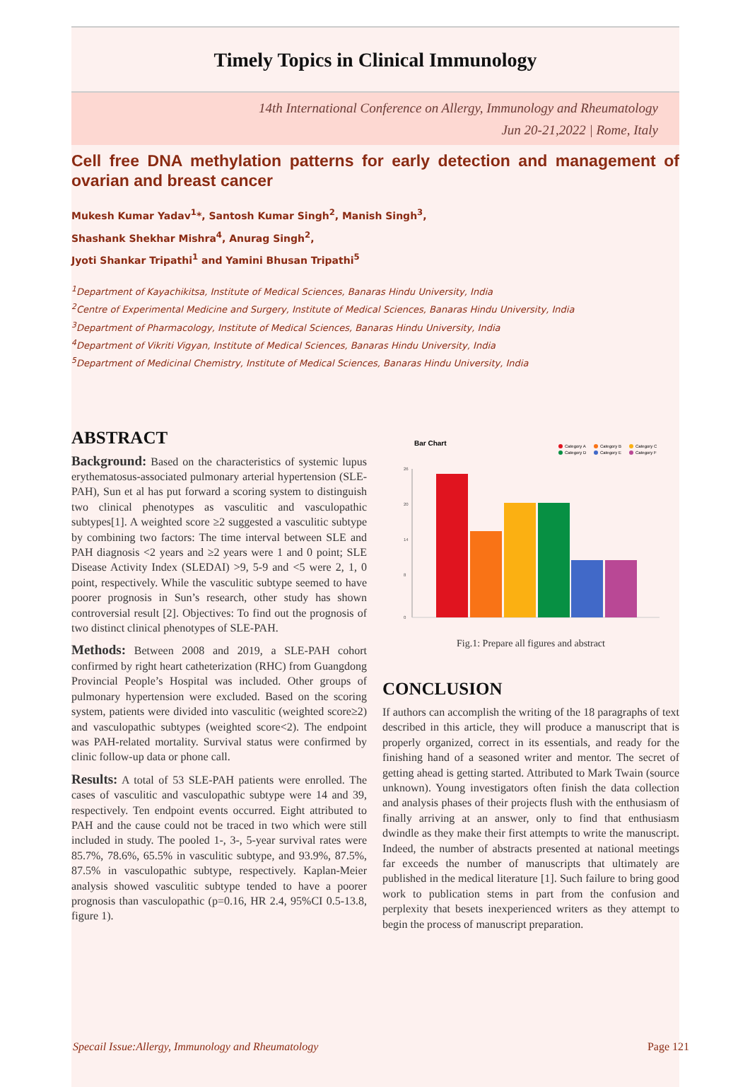Timely Topics in Clinical Immunology
14th International Conference on Allergy, Immunology and Rheumatology
Jun 20-21,2022 | Rome, Italy
Cell free DNA methylation patterns for early detection and management of ovarian and breast cancer
Mukesh Kumar Yadav<sup>1</sup>*, Santosh Kumar Singh<sup>2</sup>, Manish Singh<sup>3</sup>,
Shashank Shekhar Mishra<sup>4</sup>, Anurag Singh<sup>2</sup>,
Jyoti Shankar Tripathi<sup>1</sup> and Yamini Bhusan Tripathi<sup>5</sup>
<sup>1</sup> Department of Kayachikitsa, Institute of Medical Sciences, Banaras Hindu University, India
<sup>2</sup> Centre of Experimental Medicine and Surgery, Institute of Medical Sciences, Banaras Hindu University, India
<sup>3</sup> Department of Pharmacology, Institute of Medical Sciences, Banaras Hindu University, India
<sup>4</sup> Department of Vikriti Vigyan, Institute of Medical Sciences, Banaras Hindu University, India
<sup>5</sup> Department of Medicinal Chemistry, Institute of Medical Sciences, Banaras Hindu University, India
ABSTRACT
Background: Based on the characteristics of systemic lupus erythematosus-associated pulmonary arterial hypertension (SLE-PAH), Sun et al has put forward a scoring system to distinguish two clinical phenotypes as vasculitic and vasculopathic subtypes[1]. A weighted score ≥2 suggested a vasculitic subtype by combining two factors: The time interval between SLE and PAH diagnosis <2 years and ≥2 years were 1 and 0 point; SLE Disease Activity Index (SLEDAI) >9, 5-9 and <5 were 2, 1, 0 point, respectively. While the vasculitic subtype seemed to have poorer prognosis in Sun’s research, other study has shown controversial result [2]. Objectives: To find out the prognosis of two distinct clinical phenotypes of SLE-PAH.
Methods: Between 2008 and 2019, a SLE-PAH cohort confirmed by right heart catheterization (RHC) from Guangdong Provincial People’s Hospital was included. Other groups of pulmonary hypertension were excluded. Based on the scoring system, patients were divided into vasculitic (weighted score≥2) and vasculopathic subtypes (weighted score<2). The endpoint was PAH-related mortality. Survival status were confirmed by clinic follow-up data or phone call.
Results: A total of 53 SLE-PAH patients were enrolled. The cases of vasculitic and vasculopathic subtype were 14 and 39, respectively. Ten endpoint events occurred. Eight attributed to PAH and the cause could not be traced in two which were still included in study. The pooled 1-, 3-, 5-year survival rates were 85.7%, 78.6%, 65.5% in vasculitic subtype, and 93.9%, 87.5%, 87.5% in vasculopathic subtype, respectively. Kaplan-Meier analysis showed vasculitic subtype tended to have a poorer prognosis than vasculopathic (p=0.16, HR 2.4, 95%CI 0.5-13.8, figure 1).
Bar Chart
Category A
Category B
Category C
Category D
Category E
Category F
26
20
14
8
0
Fig.1: Prepare all figures and abstract
CONCLUSION
If authors can accomplish the writing of the 18 paragraphs of text described in this article, they will produce a manuscript that is properly organized, correct in its essentials, and ready for the finishing hand of a seasoned writer and mentor. The secret of getting ahead is getting started. Attributed to Mark Twain (source unknown). Young investigators often finish the data collection and analysis phases of their projects flush with the enthusiasm of finally arriving at an answer, only to find that enthusiasm dwindle as they make their first attempts to write the manuscript. Indeed, the number of abstracts presented at national meetings far exceeds the number of manuscripts that ultimately are published in the medical literature [1]. Such failure to bring good work to publication stems in part from the confusion and perplexity that besets inexperienced writers as they attempt to begin the process of manuscript preparation.
Specail Issue:Allergy, Immunology and Rheumatology Page 121